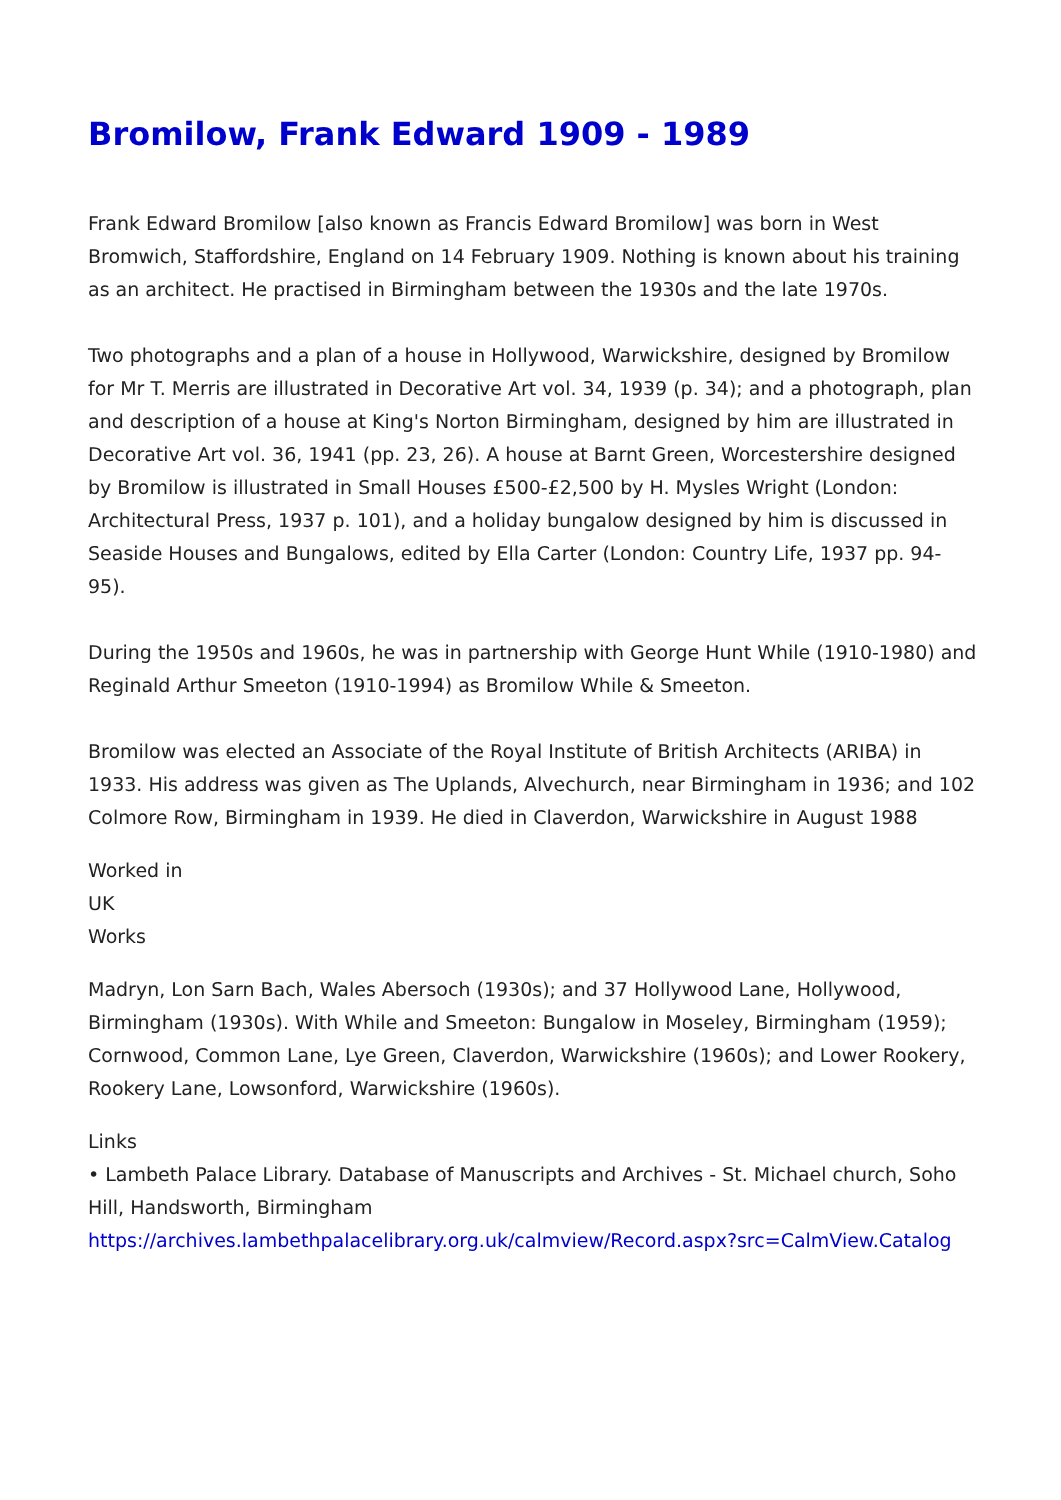Bromilow, Frank Edward 1909 - 1989
Frank Edward Bromilow [also known as Francis Edward Bromilow] was born in West Bromwich, Staffordshire, England on 14 February 1909. Nothing is known about his training as an architect. He practised in Birmingham between the 1930s and the late 1970s.
Two photographs and a plan of a house in Hollywood, Warwickshire, designed by Bromilow for Mr T. Merris are illustrated in Decorative Art vol. 34, 1939 (p. 34); and a photograph, plan and description of a house at King's Norton Birmingham, designed by him are illustrated in Decorative Art vol. 36, 1941 (pp. 23, 26). A house at Barnt Green, Worcestershire designed by Bromilow is illustrated in Small Houses £500-£2,500 by H. Mysles Wright (London: Architectural Press, 1937 p. 101), and a holiday bungalow designed by him is discussed in Seaside Houses and Bungalows, edited by Ella Carter (London: Country Life, 1937 pp. 94-95).
During the 1950s and 1960s, he was in partnership with George Hunt While (1910-1980) and Reginald Arthur Smeeton (1910-1994) as Bromilow While & Smeeton.
Bromilow was elected an Associate of the Royal Institute of British Architects (ARIBA) in 1933. His address was given as The Uplands, Alvechurch, near Birmingham in 1936; and 102 Colmore Row, Birmingham in 1939. He died in Claverdon, Warwickshire in August 1988
Worked in
UK
Works
Madryn, Lon Sarn Bach, Wales Abersoch (1930s); and 37 Hollywood Lane, Hollywood, Birmingham (1930s). With While and Smeeton: Bungalow in Moseley, Birmingham (1959); Cornwood, Common Lane, Lye Green, Claverdon, Warwickshire (1960s); and Lower Rookery, Rookery Lane, Lowsonford, Warwickshire (1960s).
Links
• Lambeth Palace Library. Database of Manuscripts and Archives - St. Michael church, Soho Hill, Handsworth, Birmingham
https://archives.lambethpalacelibrary.org.uk/calmview/Record.aspx?src=CalmView.Catalog